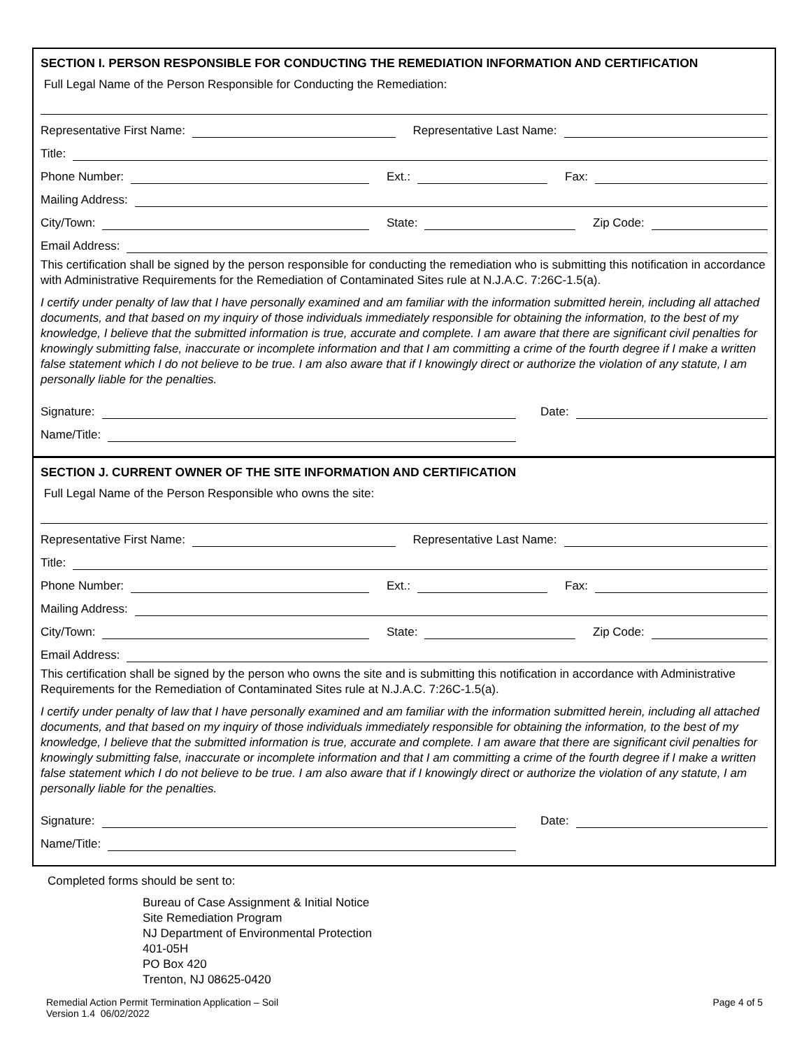SECTION I. PERSON RESPONSIBLE FOR CONDUCTING THE REMEDIATION INFORMATION AND CERTIFICATION
Full Legal Name of the Person Responsible for Conducting the Remediation:
Representative First Name:
Representative Last Name:
Title:
Phone Number:
Ext.:
Fax:
Mailing Address:
City/Town:
State:
Zip Code:
Email Address:
This certification shall be signed by the person responsible for conducting the remediation who is submitting this notification in accordance with Administrative Requirements for the Remediation of Contaminated Sites rule at N.J.A.C. 7:26C-1.5(a).
I certify under penalty of law that I have personally examined and am familiar with the information submitted herein, including all attached documents, and that based on my inquiry of those individuals immediately responsible for obtaining the information, to the best of my knowledge, I believe that the submitted information is true, accurate and complete. I am aware that there are significant civil penalties for knowingly submitting false, inaccurate or incomplete information and that I am committing a crime of the fourth degree if I make a written false statement which I do not believe to be true. I am also aware that if I knowingly direct or authorize the violation of any statute, I am personally liable for the penalties.
Signature:
Date:
Name/Title:
SECTION J. CURRENT OWNER OF THE SITE INFORMATION AND CERTIFICATION
Full Legal Name of the Person Responsible who owns the site:
Representative First Name:
Representative Last Name:
Title:
Phone Number:
Ext.:
Fax:
Mailing Address:
City/Town:
State:
Zip Code:
Email Address:
This certification shall be signed by the person who owns the site and is submitting this notification in accordance with Administrative Requirements for the Remediation of Contaminated Sites rule at N.J.A.C. 7:26C-1.5(a).
I certify under penalty of law that I have personally examined and am familiar with the information submitted herein, including all attached documents, and that based on my inquiry of those individuals immediately responsible for obtaining the information, to the best of my knowledge, I believe that the submitted information is true, accurate and complete. I am aware that there are significant civil penalties for knowingly submitting false, inaccurate or incomplete information and that I am committing a crime of the fourth degree if I make a written false statement which I do not believe to be true. I am also aware that if I knowingly direct or authorize the violation of any statute, I am personally liable for the penalties.
Signature:
Date:
Name/Title:
Completed forms should be sent to:
Bureau of Case Assignment & Initial Notice
Site Remediation Program
NJ Department of Environmental Protection
401-05H
PO Box 420
Trenton, NJ 08625-0420
Remedial Action Permit Termination Application – Soil
Version 1.4 06/02/2022
Page 4 of 5